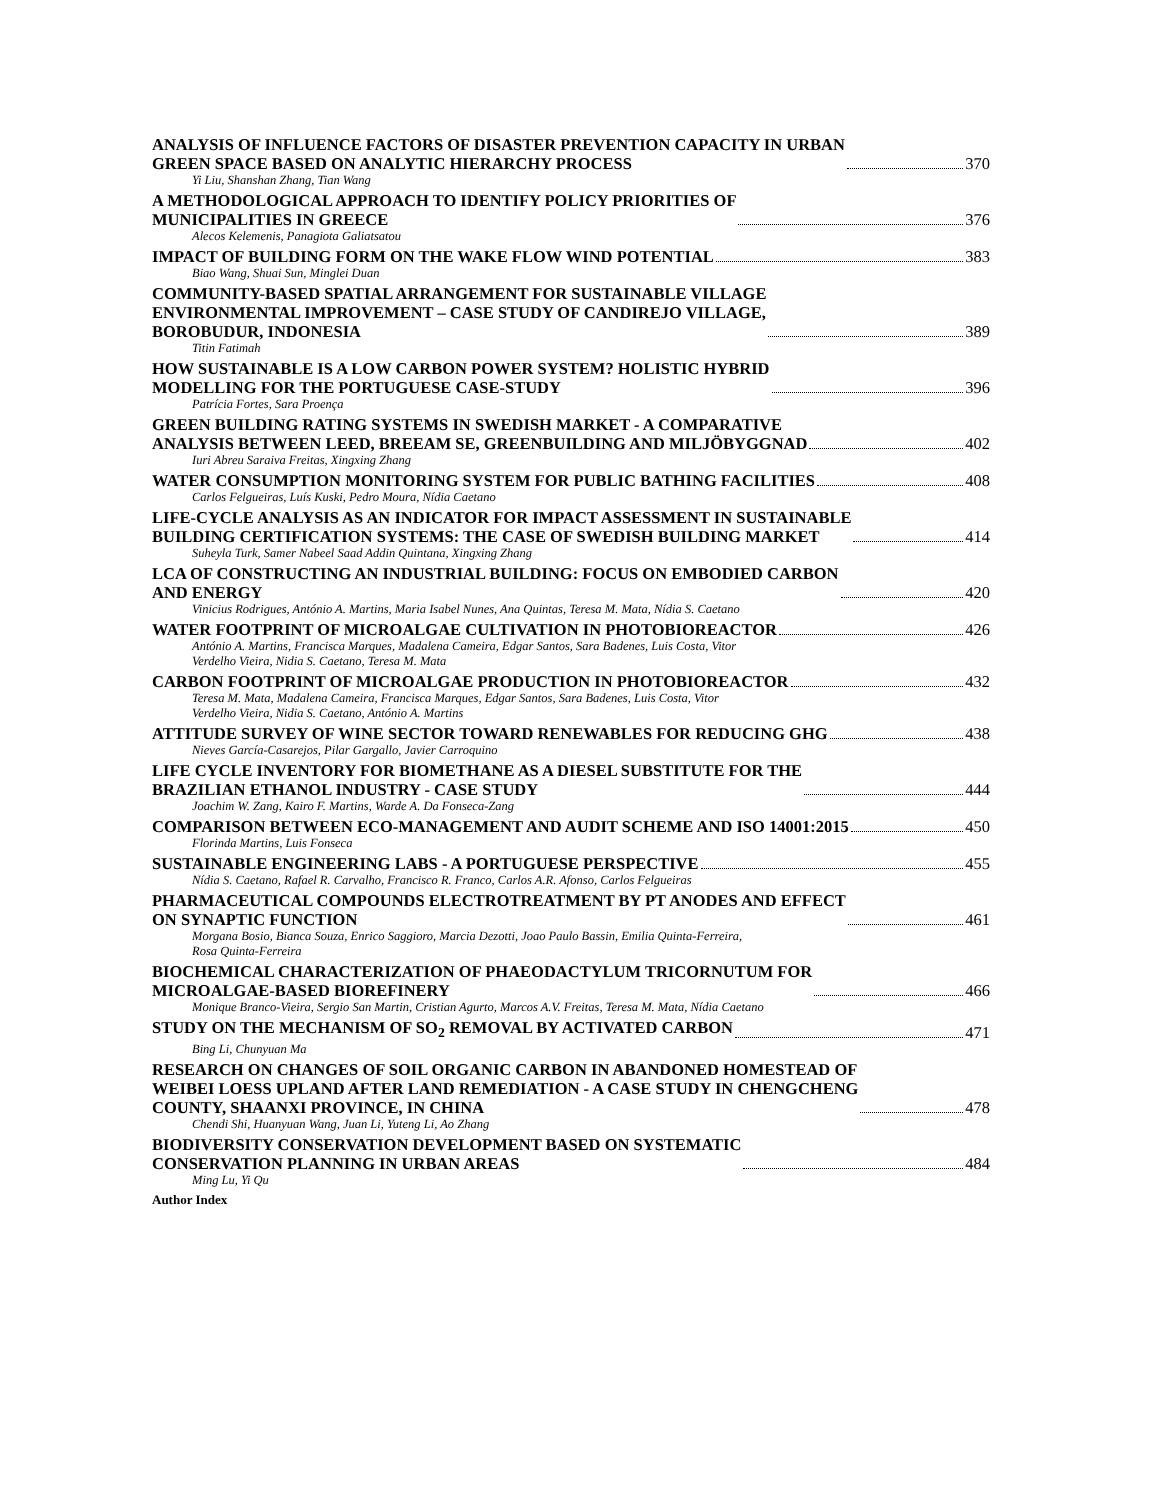ANALYSIS OF INFLUENCE FACTORS OF DISASTER PREVENTION CAPACITY IN URBAN
GREEN SPACE BASED ON ANALYTIC HIERARCHY PROCESS 370
Yi Liu, Shanshan Zhang, Tian Wang
A METHODOLOGICAL APPROACH TO IDENTIFY POLICY PRIORITIES OF
MUNICIPALITIES IN GREECE 376
Alecos Kelemenis, Panagiota Galiatsatou
IMPACT OF BUILDING FORM ON THE WAKE FLOW WIND POTENTIAL 383
Biao Wang, Shuai Sun, Minglei Duan
COMMUNITY-BASED SPATIAL ARRANGEMENT FOR SUSTAINABLE VILLAGE
ENVIRONMENTAL IMPROVEMENT – CASE STUDY OF CANDIREJO VILLAGE,
BOROBUDUR, INDONESIA 389
Titin Fatimah
HOW SUSTAINABLE IS A LOW CARBON POWER SYSTEM? HOLISTIC HYBRID
MODELLING FOR THE PORTUGUESE CASE-STUDY 396
Patrícia Fortes, Sara Proença
GREEN BUILDING RATING SYSTEMS IN SWEDISH MARKET - A COMPARATIVE
ANALYSIS BETWEEN LEED, BREEAM SE, GREENBUILDING AND MILJÖBYGGNAD 402
Iuri Abreu Saraiva Freitas, Xingxing Zhang
WATER CONSUMPTION MONITORING SYSTEM FOR PUBLIC BATHING FACILITIES 408
Carlos Felgueiras, Luís Kuski, Pedro Moura, Nídia Caetano
LIFE-CYCLE ANALYSIS AS AN INDICATOR FOR IMPACT ASSESSMENT IN SUSTAINABLE
BUILDING CERTIFICATION SYSTEMS: THE CASE OF SWEDISH BUILDING MARKET 414
Suheyla Turk, Samer Nabeel Saad Addin Quintana, Xingxing Zhang
LCA OF CONSTRUCTING AN INDUSTRIAL BUILDING: FOCUS ON EMBODIED CARBON
AND ENERGY 420
Vinicius Rodrigues, António A. Martins, Maria Isabel Nunes, Ana Quintas, Teresa M. Mata, Nídia S. Caetano
WATER FOOTPRINT OF MICROALGAE CULTIVATION IN PHOTOBIOREACTOR 426
António A. Martins, Francisca Marques, Madalena Cameira, Edgar Santos, Sara Badenes, Luis Costa, Vitor
Verdelho Vieira, Nidia S. Caetano, Teresa M. Mata
CARBON FOOTPRINT OF MICROALGAE PRODUCTION IN PHOTOBIOREACTOR 432
Teresa M. Mata, Madalena Cameira, Francisca Marques, Edgar Santos, Sara Badenes, Luis Costa, Vitor
Verdelho Vieira, Nidia S. Caetano, António A. Martins
ATTITUDE SURVEY OF WINE SECTOR TOWARD RENEWABLES FOR REDUCING GHG 438
Nieves García-Casarejos, Pilar Gargallo, Javier Carroquino
LIFE CYCLE INVENTORY FOR BIOMETHANE AS A DIESEL SUBSTITUTE FOR THE
BRAZILIAN ETHANOL INDUSTRY - CASE STUDY 444
Joachim W. Zang, Kairo F. Martins, Warde A. Da Fonseca-Zang
COMPARISON BETWEEN ECO-MANAGEMENT AND AUDIT SCHEME AND ISO 14001:2015 450
Florinda Martins, Luis Fonseca
SUSTAINABLE ENGINEERING LABS - A PORTUGUESE PERSPECTIVE 455
Nídia S. Caetano, Rafael R. Carvalho, Francisco R. Franco, Carlos A.R. Afonso, Carlos Felgueiras
PHARMACEUTICAL COMPOUNDS ELECTROTREATMENT BY PT ANODES AND EFFECT
ON SYNAPTIC FUNCTION 461
Morgana Bosio, Bianca Souza, Enrico Saggioro, Marcia Dezotti, Joao Paulo Bassin, Emilia Quinta-Ferreira,
Rosa Quinta-Ferreira
BIOCHEMICAL CHARACTERIZATION OF PHAEODACTYLUM TRICORNUTUM FOR
MICROALGAE-BASED BIOREFINERY 466
Monique Branco-Vieira, Sergio San Martin, Cristian Agurto, Marcos A.V. Freitas, Teresa M. Mata, Nídia Caetano
STUDY ON THE MECHANISM OF SO<sub>2</sub> REMOVAL BY ACTIVATED CARBON 471
Bing Li, Chunyuan Ma
RESEARCH ON CHANGES OF SOIL ORGANIC CARBON IN ABANDONED HOMESTEAD OF
WEIBEI LOESS UPLAND AFTER LAND REMEDIATION - A CASE STUDY IN CHENGCHENG
COUNTY, SHAANXI PROVINCE, IN CHINA 478
Chendi Shi, Huanyuan Wang, Juan Li, Yuteng Li, Ao Zhang
BIODIVERSITY CONSERVATION DEVELOPMENT BASED ON SYSTEMATIC
CONSERVATION PLANNING IN URBAN AREAS 484
Ming Lu, Yi Qu
Author Index